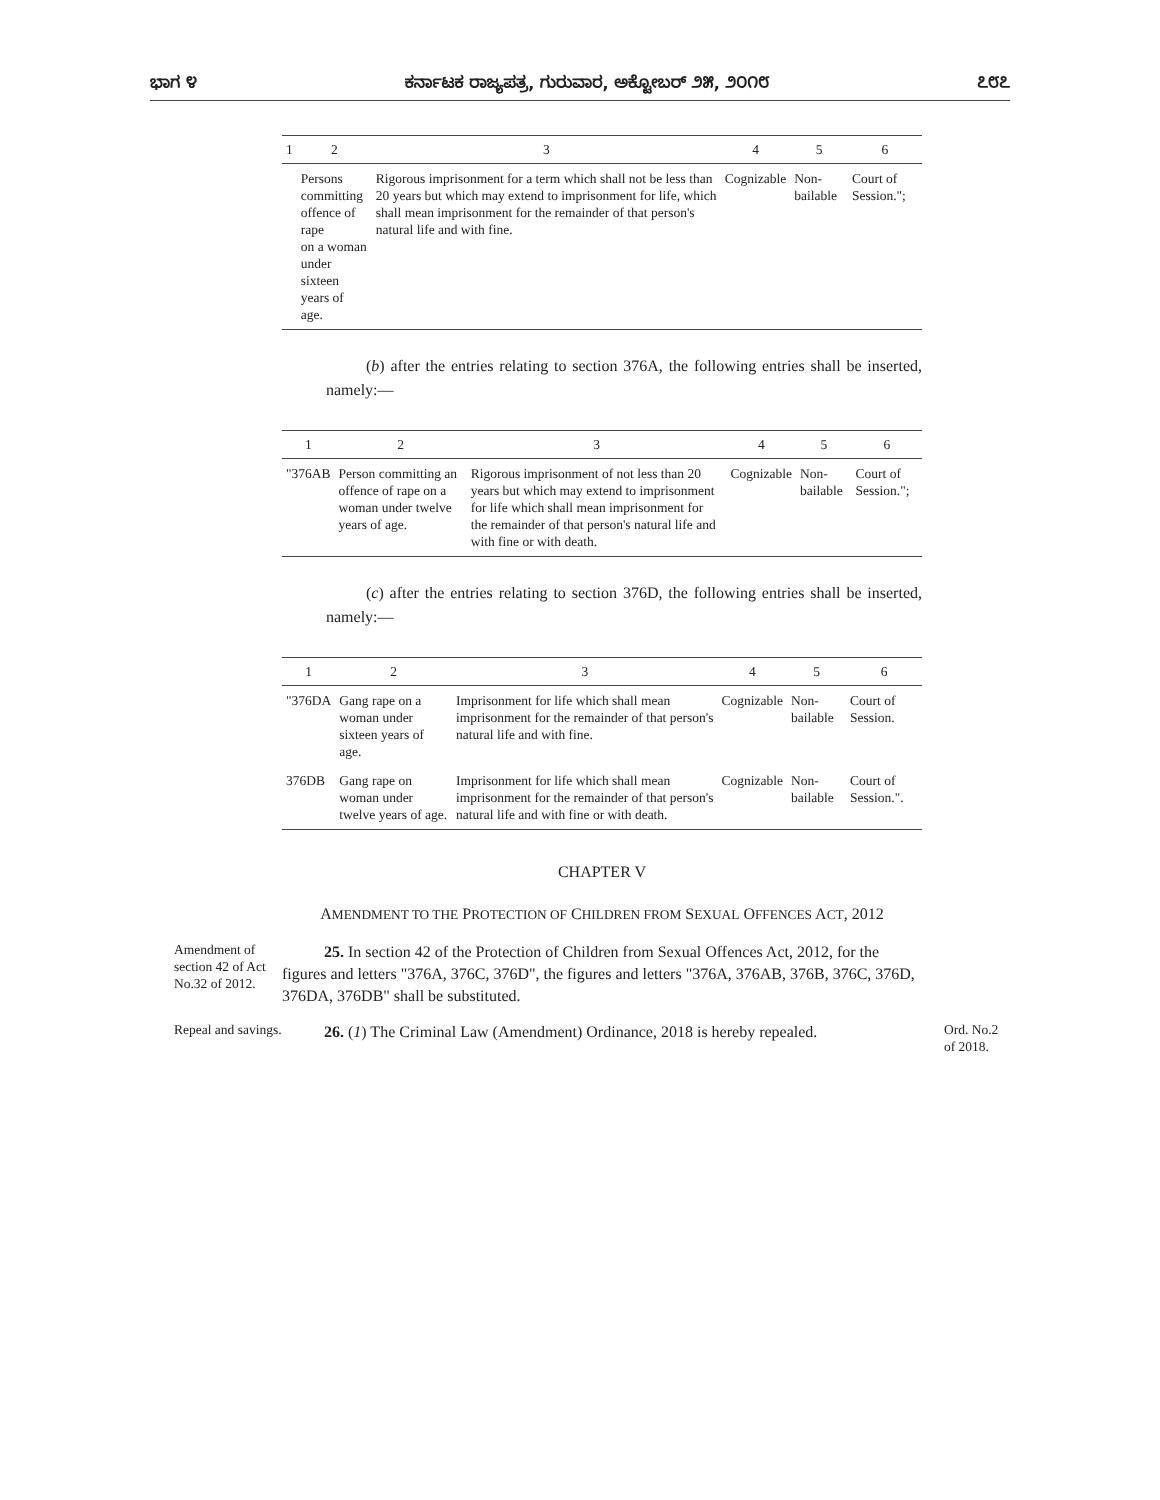ಭಾಗ ೪ ಕರ್ನಾಟಕ ರಾಜ್ಯಪತ್ರ, ಗುರುವಾರ, ಅಕ್ಟೋಬರ್ ೨೫, ೨೦೧೮ ೭೮೭
| 1 | 2 | 3 | 4 | 5 | 6 |
| --- | --- | --- | --- | --- | --- |
| | Persons committing offence of rape on a woman under sixteen years of age. | Rigorous imprisonment for a term which shall not be less than 20 years but which may extend to imprisonment for life, which shall mean imprisonment for the remainder of that person's natural life and with fine. | Cognizable | Non-bailable | Court of Session."; |
(b) after the entries relating to section 376A, the following entries shall be inserted, namely:—
| 1 | 2 | 3 | 4 | 5 | 6 |
| --- | --- | --- | --- | --- | --- |
| "376AB | Person committing an offence of rape on a woman under twelve years of age. | Rigorous imprisonment of not less than 20 years but which may extend to imprisonment for life which shall mean imprisonment for the remainder of that person's natural life and with fine or with death. | Cognizable | Non-bailable | Court of Session."; |
(c) after the entries relating to section 376D, the following entries shall be inserted, namely:—
| 1 | 2 | 3 | 4 | 5 | 6 |
| --- | --- | --- | --- | --- | --- |
| "376DA | Gang rape on a woman under sixteen years of age. | Imprisonment for life which shall mean imprisonment for the remainder of that person's natural life and with fine. | Cognizable | Non-bailable | Court of Session. |
| 376DB | Gang rape on woman under twelve years of age. | Imprisonment for life which shall mean imprisonment for the remainder of that person's natural life and with fine or with death. | Cognizable | Non-bailable | Court of Session.". |
CHAPTER V
AMENDMENT TO THE PROTECTION OF CHILDREN FROM SEXUAL OFFENCES ACT, 2012
Amendment of section 42 of Act No.32 of 2012.
25. In section 42 of the Protection of Children from Sexual Offences Act, 2012, for the figures and letters "376A, 376C, 376D", the figures and letters "376A, 376AB, 376B, 376C, 376D, 376DA, 376DB" shall be substituted.
Repeal and savings.
26. (1) The Criminal Law (Amendment) Ordinance, 2018 is hereby repealed.
Ord. No.2
of 2018.